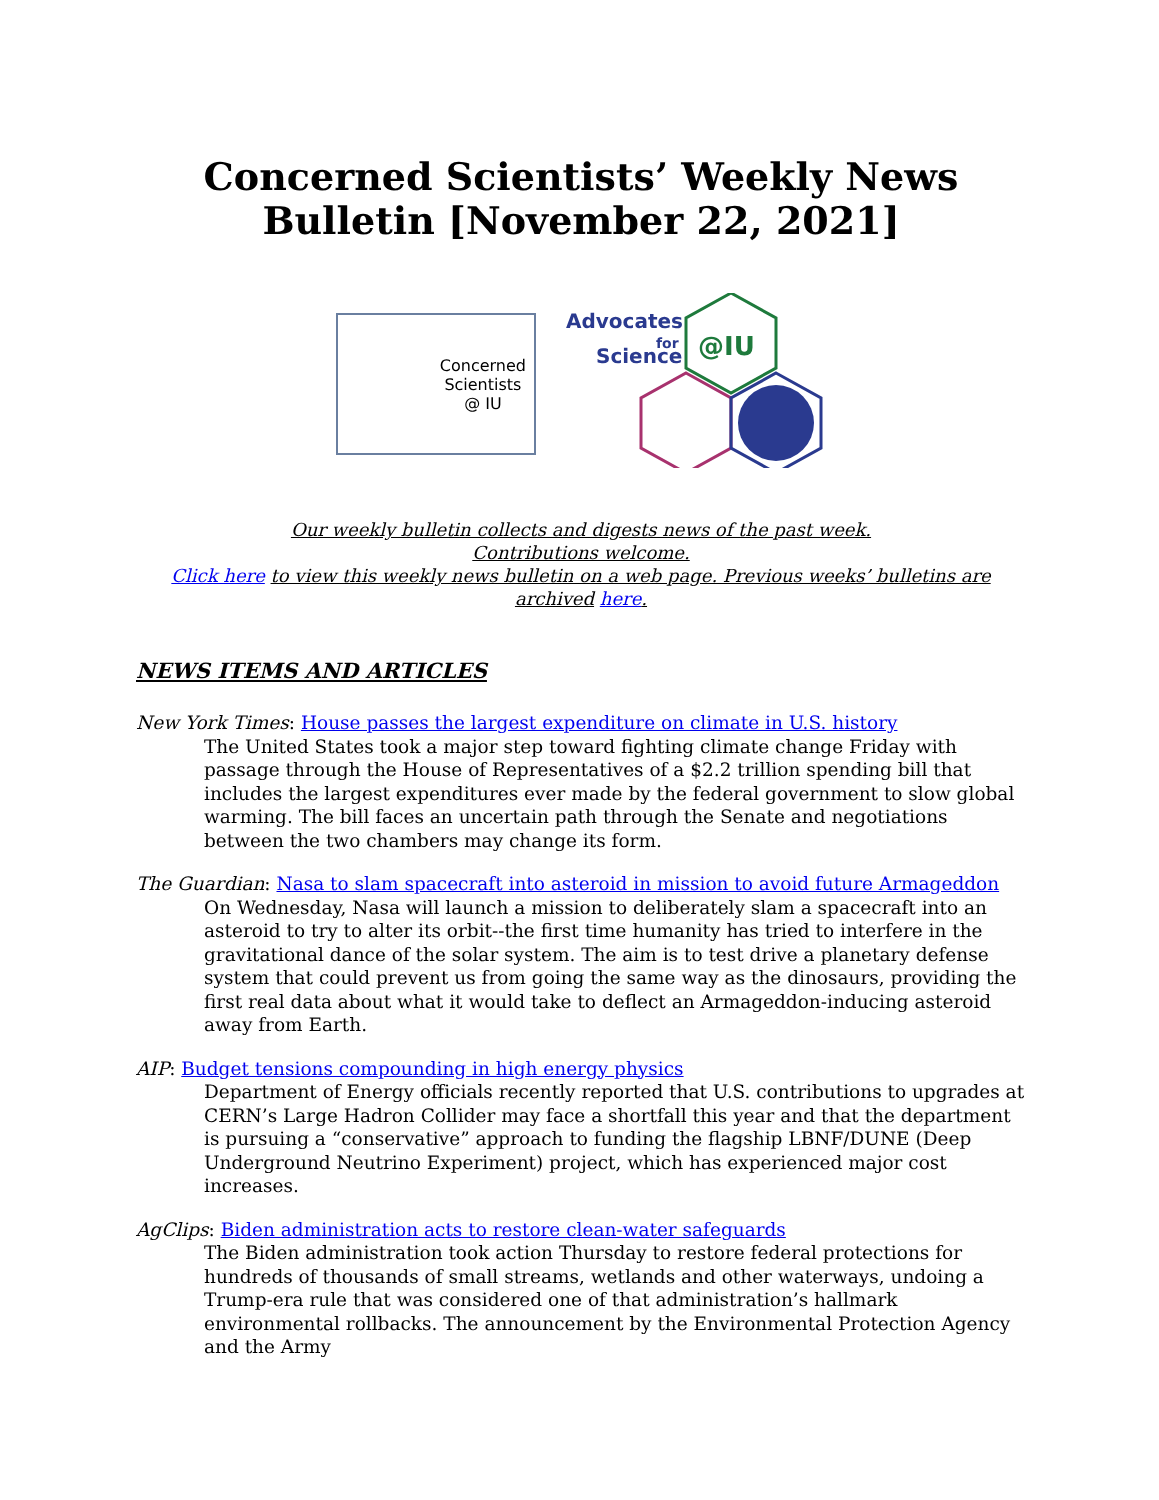Concerned Scientists’ Weekly News Bulletin [November 22, 2021]
Concerned
Scientists
@ IU
Advocates
for
Science
@IU
Our weekly bulletin collects and digests news of the past week.
Contributions welcome.
Click here to view this weekly news bulletin on a web page. Previous weeks’ bulletins are archived here.
NEWS ITEMS AND ARTICLES
New York Times: House passes the largest expenditure on climate in U.S. history
The United States took a major step toward fighting climate change Friday with passage through the House of Representatives of a $2.2 trillion spending bill that includes the largest expenditures ever made by the federal government to slow global warming. The bill faces an uncertain path through the Senate and negotiations between the two chambers may change its form.
The Guardian: Nasa to slam spacecraft into asteroid in mission to avoid future Armageddon
On Wednesday, Nasa will launch a mission to deliberately slam a spacecraft into an asteroid to try to alter its orbit--the first time humanity has tried to interfere in the gravitational dance of the solar system. The aim is to test drive a planetary defense system that could prevent us from going the same way as the dinosaurs, providing the first real data about what it would take to deflect an Armageddon-inducing asteroid away from Earth.
AIP: Budget tensions compounding in high energy physics
Department of Energy officials recently reported that U.S. contributions to upgrades at CERN’s Large Hadron Collider may face a shortfall this year and that the department is pursuing a “conservative” approach to funding the flagship LBNF/DUNE (Deep Underground Neutrino Experiment) project, which has experienced major cost increases.
AgClips: Biden administration acts to restore clean-water safeguards
The Biden administration took action Thursday to restore federal protections for hundreds of thousands of small streams, wetlands and other waterways, undoing a Trump-era rule that was considered one of that administration’s hallmark environmental rollbacks. The announcement by the Environmental Protection Agency and the Army